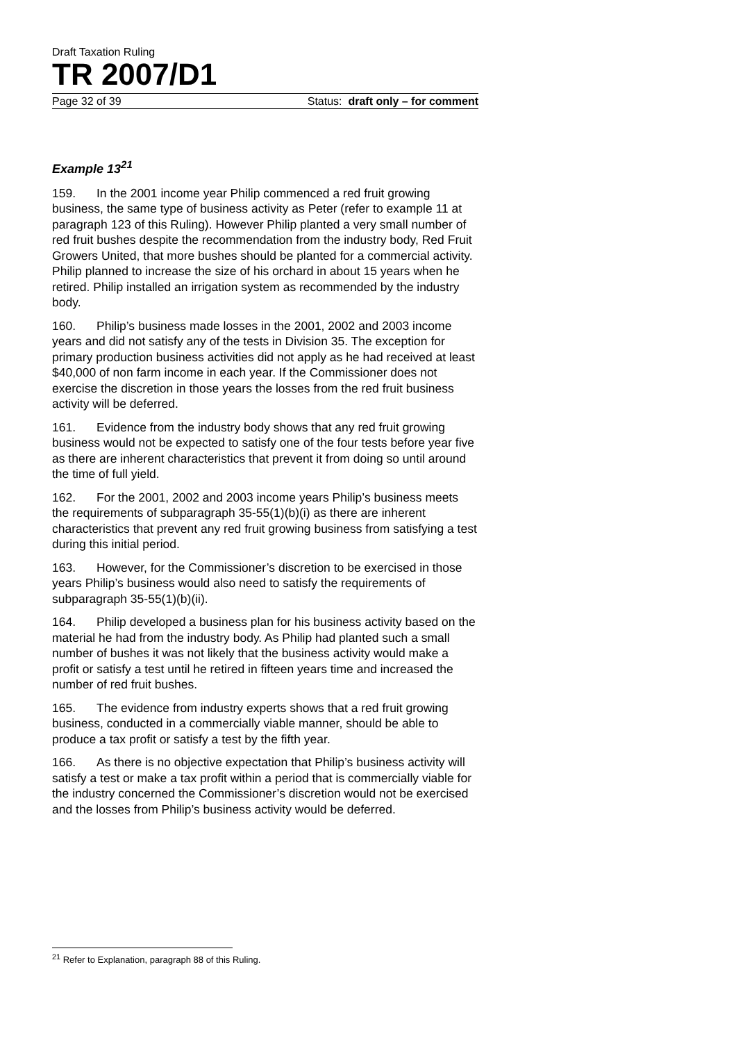Draft Taxation Ruling
TR 2007/D1
Page 32 of 39 Status: draft only – for comment
Example 13<sup>21</sup>
159. In the 2001 income year Philip commenced a red fruit growing business, the same type of business activity as Peter (refer to example 11 at paragraph 123 of this Ruling). However Philip planted a very small number of red fruit bushes despite the recommendation from the industry body, Red Fruit Growers United, that more bushes should be planted for a commercial activity. Philip planned to increase the size of his orchard in about 15 years when he retired. Philip installed an irrigation system as recommended by the industry body.
160. Philip’s business made losses in the 2001, 2002 and 2003 income years and did not satisfy any of the tests in Division 35. The exception for primary production business activities did not apply as he had received at least $40,000 of non farm income in each year. If the Commissioner does not exercise the discretion in those years the losses from the red fruit business activity will be deferred.
161. Evidence from the industry body shows that any red fruit growing business would not be expected to satisfy one of the four tests before year five as there are inherent characteristics that prevent it from doing so until around the time of full yield.
162. For the 2001, 2002 and 2003 income years Philip’s business meets the requirements of subparagraph 35-55(1)(b)(i) as there are inherent characteristics that prevent any red fruit growing business from satisfying a test during this initial period.
163. However, for the Commissioner’s discretion to be exercised in those years Philip’s business would also need to satisfy the requirements of subparagraph 35-55(1)(b)(ii).
164. Philip developed a business plan for his business activity based on the material he had from the industry body. As Philip had planted such a small number of bushes it was not likely that the business activity would make a profit or satisfy a test until he retired in fifteen years time and increased the number of red fruit bushes.
165. The evidence from industry experts shows that a red fruit growing business, conducted in a commercially viable manner, should be able to produce a tax profit or satisfy a test by the fifth year.
166. As there is no objective expectation that Philip’s business activity will satisfy a test or make a tax profit within a period that is commercially viable for the industry concerned the Commissioner’s discretion would not be exercised and the losses from Philip’s business activity would be deferred.
<sup>21</sup> Refer to Explanation, paragraph 88 of this Ruling.